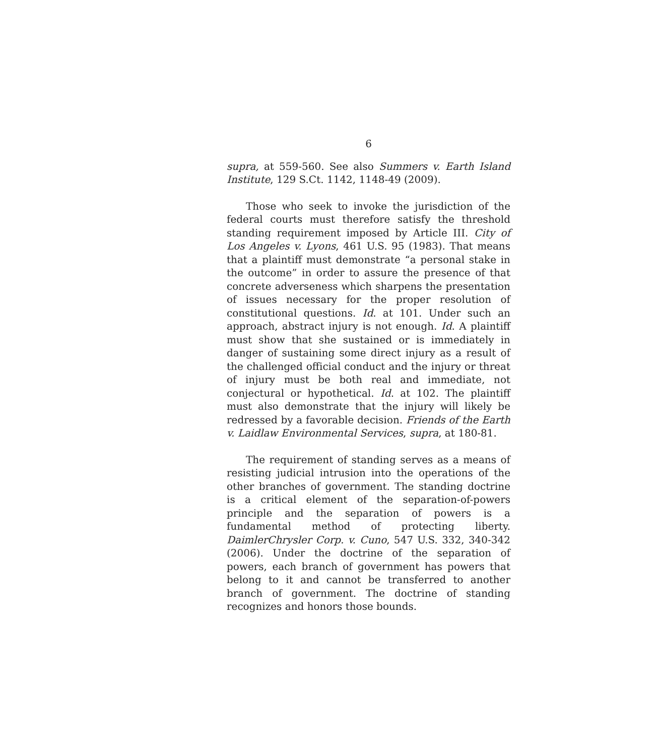6
supra, at 559-560. See also Summers v. Earth Island Institute, 129 S.Ct. 1142, 1148-49 (2009).
Those who seek to invoke the jurisdiction of the federal courts must therefore satisfy the threshold standing requirement imposed by Article III. City of Los Angeles v. Lyons, 461 U.S. 95 (1983). That means that a plaintiff must demonstrate “a personal stake in the outcome” in order to assure the presence of that concrete adverseness which sharpens the presentation of issues necessary for the proper resolution of constitutional questions. Id. at 101. Under such an approach, abstract injury is not enough. Id. A plaintiff must show that she sustained or is immediately in danger of sustaining some direct injury as a result of the challenged official conduct and the injury or threat of injury must be both real and immediate, not conjectural or hypothetical. Id. at 102. The plaintiff must also demonstrate that the injury will likely be redressed by a favorable decision. Friends of the Earth v. Laidlaw Environmental Services, supra, at 180-81.
The requirement of standing serves as a means of resisting judicial intrusion into the operations of the other branches of government. The standing doctrine is a critical element of the separation-of-powers principle and the separation of powers is a fundamental method of protecting liberty. DaimlerChrysler Corp. v. Cuno, 547 U.S. 332, 340-342 (2006). Under the doctrine of the separation of powers, each branch of government has powers that belong to it and cannot be transferred to another branch of government. The doctrine of standing recognizes and honors those bounds.